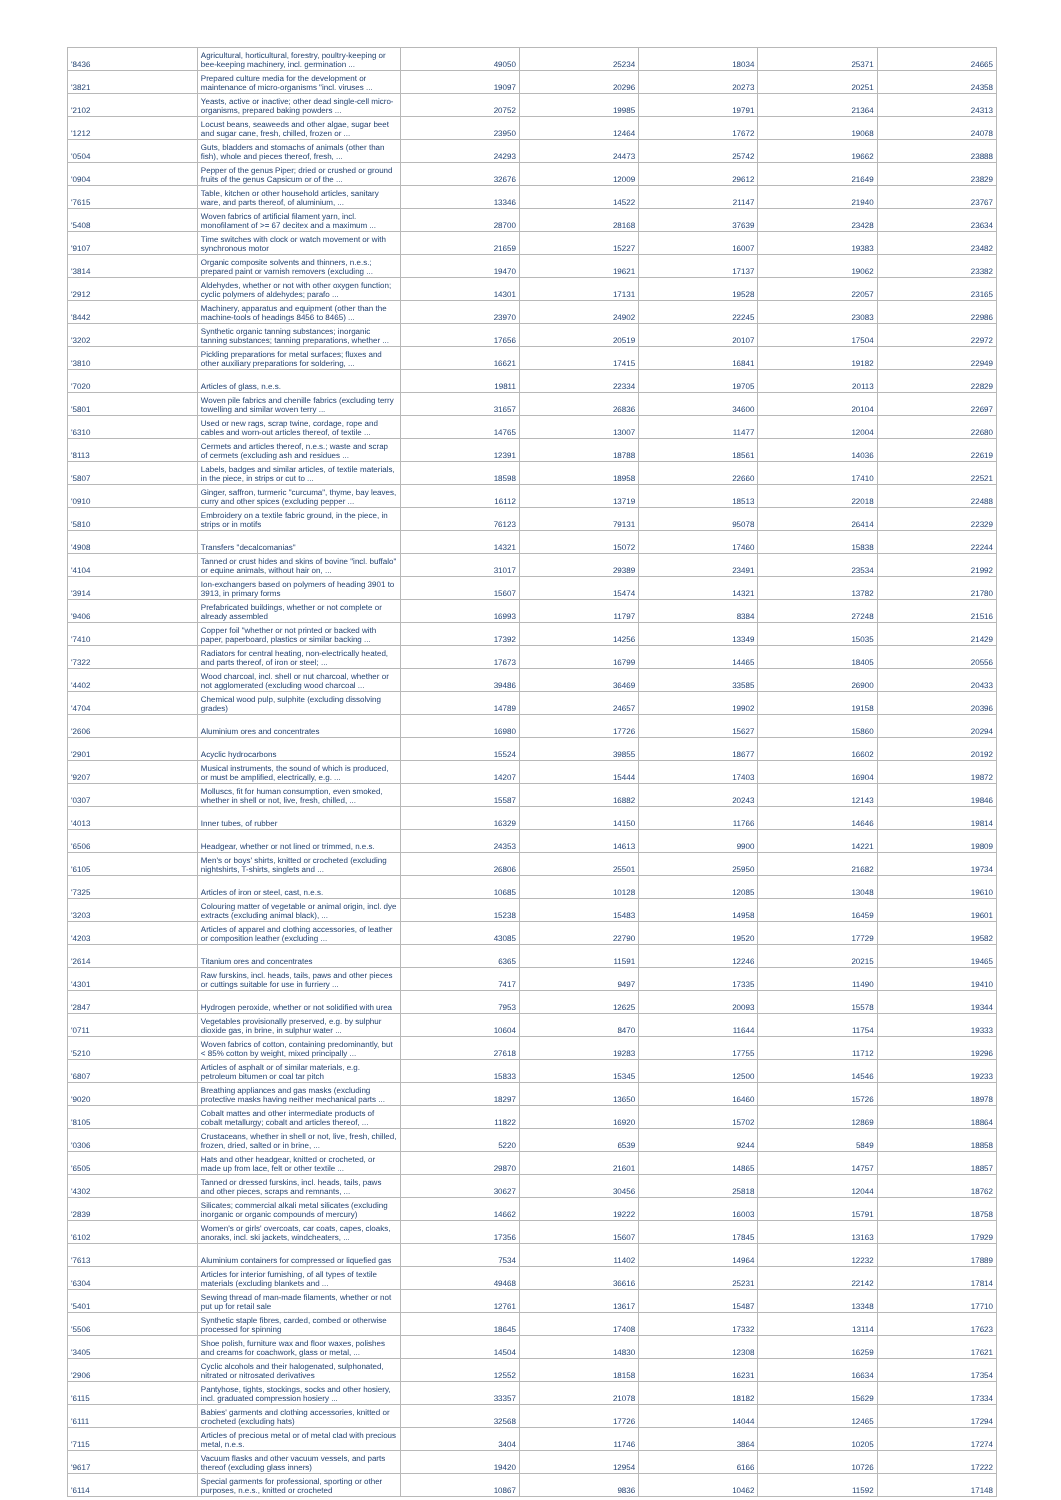| '8436 | Agricultural, horticultural, forestry, poultry-keeping or bee-keeping machinery, incl. germination ... | 49050 | 25234 | 18034 | 25371 | 24665 |
| '3821 | Prepared culture media for the development or maintenance of micro-organisms "incl. viruses ... | 19097 | 20296 | 20273 | 20251 | 24358 |
| '2102 | Yeasts, active or inactive; other dead single-cell micro-organisms, prepared baking powders ... | 20752 | 19985 | 19791 | 21364 | 24313 |
| '1212 | Locust beans, seaweeds and other algae, sugar beet and sugar cane, fresh, chilled, frozen or ... | 23950 | 12464 | 17672 | 19068 | 24078 |
| '0504 | Guts, bladders and stomachs of animals (other than fish), whole and pieces thereof, fresh, ... | 24293 | 24473 | 25742 | 19662 | 23888 |
| '0904 | Pepper of the genus Piper; dried or crushed or ground fruits of the genus Capsicum or of the ... | 32676 | 12009 | 29612 | 21649 | 23829 |
| '7615 | Table, kitchen or other household articles, sanitary ware, and parts thereof, of aluminium, ... | 13346 | 14522 | 21147 | 21940 | 23767 |
| '5408 | Woven fabrics of artificial filament yarn, incl. monofilament of >= 67 decitex and a maximum ... | 28700 | 28168 | 37639 | 23428 | 23634 |
| '9107 | Time switches with clock or watch movement or with synchronous motor | 21659 | 15227 | 16007 | 19383 | 23482 |
| '3814 | Organic composite solvents and thinners, n.e.s.; prepared paint or varnish removers (excluding ... | 19470 | 19621 | 17137 | 19062 | 23382 |
| '2912 | Aldehydes, whether or not with other oxygen function; cyclic polymers of aldehydes; parafo ... | 14301 | 17131 | 19528 | 22057 | 23165 |
| '8442 | Machinery, apparatus and equipment (other than the machine-tools of headings 8456 to 8465) ... | 23970 | 24902 | 22245 | 23083 | 22986 |
| '3202 | Synthetic organic tanning substances; inorganic tanning substances; tanning preparations, whether ... | 17656 | 20519 | 20107 | 17504 | 22972 |
| '3810 | Pickling preparations for metal surfaces; fluxes and other auxiliary preparations for soldering, ... | 16621 | 17415 | 16841 | 19182 | 22949 |
| '7020 | Articles of glass, n.e.s. | 19811 | 22334 | 19705 | 20113 | 22829 |
| '5801 | Woven pile fabrics and chenille fabrics (excluding terry towelling and similar woven terry ... | 31657 | 26836 | 34600 | 20104 | 22697 |
| '6310 | Used or new rags, scrap twine, cordage, rope and cables and worn-out articles thereof, of textile ... | 14765 | 13007 | 11477 | 12004 | 22680 |
| '8113 | Cermets and articles thereof, n.e.s.; waste and scrap of cermets (excluding ash and residues ... | 12391 | 18788 | 18561 | 14036 | 22619 |
| '5807 | Labels, badges and similar articles, of textile materials, in the piece, in strips or cut to ... | 18598 | 18958 | 22660 | 17410 | 22521 |
| '0910 | Ginger, saffron, turmeric "curcuma", thyme, bay leaves, curry and other spices (excluding pepper ... | 16112 | 13719 | 18513 | 22018 | 22488 |
| '5810 | Embroidery on a textile fabric ground, in the piece, in strips or in motifs | 76123 | 79131 | 95078 | 26414 | 22329 |
| '4908 | Transfers "decalcomanias" | 14321 | 15072 | 17460 | 15838 | 22244 |
| '4104 | Tanned or crust hides and skins of bovine "incl. buffalo" or equine animals, without hair on, ... | 31017 | 29389 | 23491 | 23534 | 21992 |
| '3914 | Ion-exchangers based on polymers of heading 3901 to 3913, in primary forms | 15607 | 15474 | 14321 | 13782 | 21780 |
| '9406 | Prefabricated buildings, whether or not complete or already assembled | 16993 | 11797 | 8384 | 27248 | 21516 |
| '7410 | Copper foil "whether or not printed or backed with paper, paperboard, plastics or similar backing ... | 17392 | 14256 | 13349 | 15035 | 21429 |
| '7322 | Radiators for central heating, non-electrically heated, and parts thereof, of iron or steel; ... | 17673 | 16799 | 14465 | 18405 | 20556 |
| '4402 | Wood charcoal, incl. shell or nut charcoal, whether or not agglomerated (excluding wood charcoal ... | 39486 | 36469 | 33585 | 26900 | 20433 |
| '4704 | Chemical wood pulp, sulphite (excluding dissolving grades) | 14789 | 24657 | 19902 | 19158 | 20396 |
| '2606 | Aluminium ores and concentrates | 16980 | 17726 | 15627 | 15860 | 20294 |
| '2901 | Acyclic hydrocarbons | 15524 | 39855 | 18677 | 16602 | 20192 |
| '9207 | Musical instruments, the sound of which is produced, or must be amplified, electrically, e.g. ... | 14207 | 15444 | 17403 | 16904 | 19872 |
| '0307 | Molluscs, fit for human consumption, even smoked, whether in shell or not, live, fresh, chilled, ... | 15587 | 16882 | 20243 | 12143 | 19846 |
| '4013 | Inner tubes, of rubber | 16329 | 14150 | 11766 | 14646 | 19814 |
| '6506 | Headgear, whether or not lined or trimmed, n.e.s. | 24353 | 14613 | 9900 | 14221 | 19809 |
| '6105 | Men's or boys' shirts, knitted or crocheted (excluding nightshirts, T-shirts, singlets and ... | 26806 | 25501 | 25950 | 21682 | 19734 |
| '7325 | Articles of iron or steel, cast, n.e.s. | 10685 | 10128 | 12085 | 13048 | 19610 |
| '3203 | Colouring matter of vegetable or animal origin, incl. dye extracts (excluding animal black), ... | 15238 | 15483 | 14958 | 16459 | 19601 |
| '4203 | Articles of apparel and clothing accessories, of leather or composition leather (excluding ... | 43085 | 22790 | 19520 | 17729 | 19582 |
| '2614 | Titanium ores and concentrates | 6365 | 11591 | 12246 | 20215 | 19465 |
| '4301 | Raw furskins, incl. heads, tails, paws and other pieces or cuttings suitable for use in furriery ... | 7417 | 9497 | 17335 | 11490 | 19410 |
| '2847 | Hydrogen peroxide, whether or not solidified with urea | 7953 | 12625 | 20093 | 15578 | 19344 |
| '0711 | Vegetables provisionally preserved, e.g. by sulphur dioxide gas, in brine, in sulphur water ... | 10604 | 8470 | 11644 | 11754 | 19333 |
| '5210 | Woven fabrics of cotton, containing predominantly, but < 85% cotton by weight, mixed principally ... | 27618 | 19283 | 17755 | 11712 | 19296 |
| '6807 | Articles of asphalt or of similar materials, e.g. petroleum bitumen or coal tar pitch | 15833 | 15345 | 12500 | 14546 | 19233 |
| '9020 | Breathing appliances and gas masks (excluding protective masks having neither mechanical parts ... | 18297 | 13650 | 16460 | 15726 | 18978 |
| '8105 | Cobalt mattes and other intermediate products of cobalt metallurgy; cobalt and articles thereof, ... | 11822 | 16920 | 15702 | 12869 | 18864 |
| '0306 | Crustaceans, whether in shell or not, live, fresh, chilled, frozen, dried, salted or in brine, ... | 5220 | 6539 | 9244 | 5849 | 18858 |
| '6505 | Hats and other headgear, knitted or crocheted, or made up from lace, felt or other textile ... | 29870 | 21601 | 14865 | 14757 | 18857 |
| '4302 | Tanned or dressed furskins, incl. heads, tails, paws and other pieces, scraps and remnants, ... | 30627 | 30456 | 25818 | 12044 | 18762 |
| '2839 | Silicates; commercial alkali metal silicates (excluding inorganic or organic compounds of mercury) | 14662 | 19222 | 16003 | 15791 | 18758 |
| '6102 | Women's or girls' overcoats, car coats, capes, cloaks, anoraks, incl. ski jackets, windcheaters, ... | 17356 | 15607 | 17845 | 13163 | 17929 |
| '7613 | Aluminium containers for compressed or liquefied gas | 7534 | 11402 | 14964 | 12232 | 17889 |
| '6304 | Articles for interior furnishing, of all types of textile materials (excluding blankets and ... | 49468 | 36616 | 25231 | 22142 | 17814 |
| '5401 | Sewing thread of man-made filaments, whether or not put up for retail sale | 12761 | 13617 | 15487 | 13348 | 17710 |
| '5506 | Synthetic staple fibres, carded, combed or otherwise processed for spinning | 18645 | 17408 | 17332 | 13114 | 17623 |
| '3405 | Shoe polish, furniture wax and floor waxes, polishes and creams for coachwork, glass or metal, ... | 14504 | 14830 | 12308 | 16259 | 17621 |
| '2906 | Cyclic alcohols and their halogenated, sulphonated, nitrated or nitrosated derivatives | 12552 | 18158 | 16231 | 16634 | 17354 |
| '6115 | Pantyhose, tights, stockings, socks and other hosiery, incl. graduated compression hosiery ... | 33357 | 21078 | 18182 | 15629 | 17334 |
| '6111 | Babies' garments and clothing accessories, knitted or crocheted (excluding hats) | 32568 | 17726 | 14044 | 12465 | 17294 |
| '7115 | Articles of precious metal or of metal clad with precious metal, n.e.s. | 3404 | 11746 | 3864 | 10205 | 17274 |
| '9617 | Vacuum flasks and other vacuum vessels, and parts thereof (excluding glass inners) | 19420 | 12954 | 6166 | 10726 | 17222 |
| '6114 | Special garments for professional, sporting or other purposes, n.e.s., knitted or crocheted | 10867 | 9836 | 10462 | 11592 | 17148 |